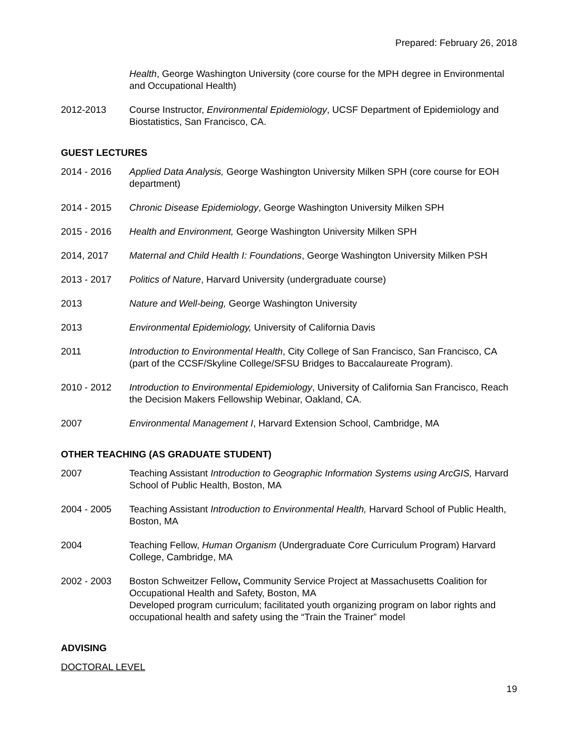Prepared: February 26, 2018
Health, George Washington University (core course for the MPH degree in Environmental and Occupational Health)
2012-2013 Course Instructor, Environmental Epidemiology, UCSF Department of Epidemiology and Biostatistics, San Francisco, CA.
GUEST LECTURES
2014 - 2016 Applied Data Analysis, George Washington University Milken SPH (core course for EOH department)
2014 - 2015 Chronic Disease Epidemiology, George Washington University Milken SPH
2015 - 2016 Health and Environment, George Washington University Milken SPH
2014, 2017 Maternal and Child Health I: Foundations, George Washington University Milken PSH
2013 - 2017 Politics of Nature, Harvard University (undergraduate course)
2013 Nature and Well-being, George Washington University
2013 Environmental Epidemiology, University of California Davis
2011 Introduction to Environmental Health, City College of San Francisco, San Francisco, CA (part of the CCSF/Skyline College/SFSU Bridges to Baccalaureate Program).
2010 - 2012 Introduction to Environmental Epidemiology, University of California San Francisco, Reach the Decision Makers Fellowship Webinar, Oakland, CA.
2007 Environmental Management I, Harvard Extension School, Cambridge, MA
OTHER TEACHING (AS GRADUATE STUDENT)
2007 Teaching Assistant Introduction to Geographic Information Systems using ArcGIS, Harvard School of Public Health, Boston, MA
2004 - 2005 Teaching Assistant Introduction to Environmental Health, Harvard School of Public Health, Boston, MA
2004 Teaching Fellow, Human Organism (Undergraduate Core Curriculum Program) Harvard College, Cambridge, MA
2002 - 2003 Boston Schweitzer Fellow, Community Service Project at Massachusetts Coalition for Occupational Health and Safety, Boston, MA
Developed program curriculum; facilitated youth organizing program on labor rights and occupational health and safety using the “Train the Trainer” model
ADVISING
DOCTORAL LEVEL
19